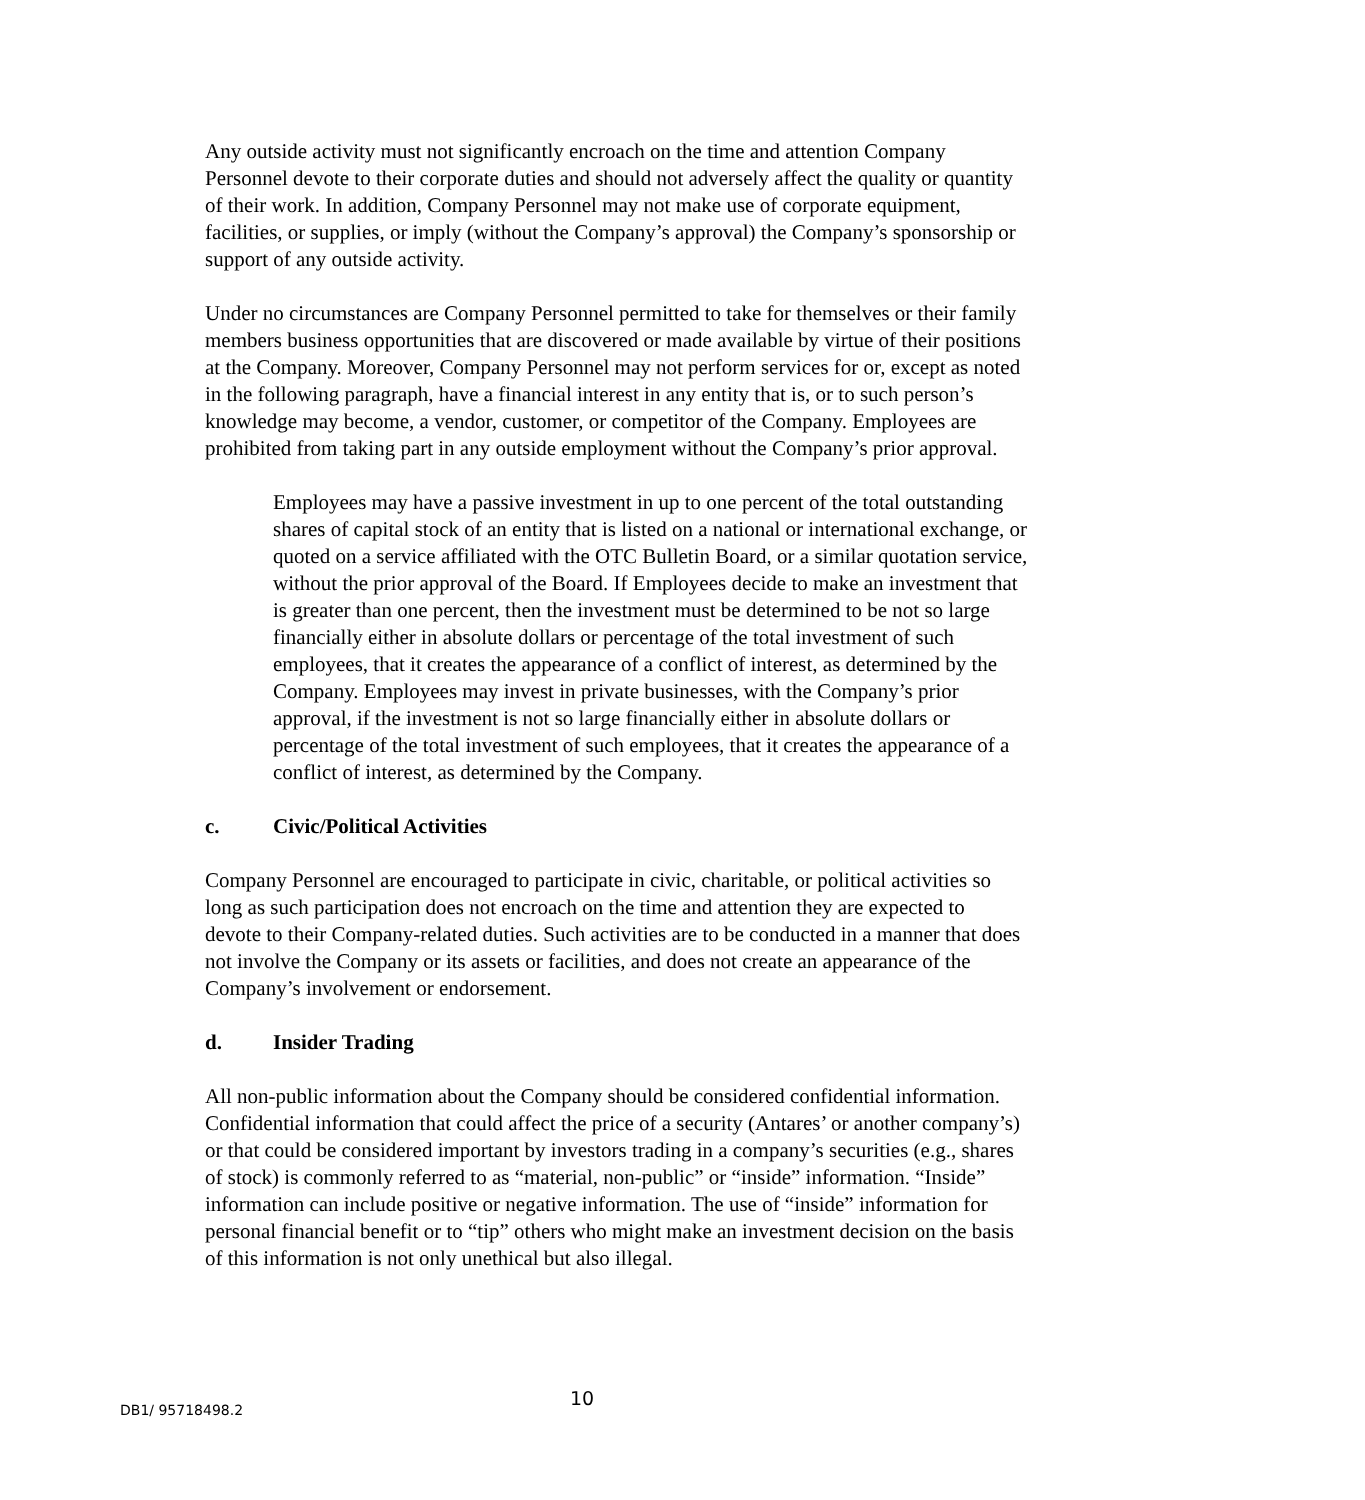Any outside activity must not significantly encroach on the time and attention Company Personnel devote to their corporate duties and should not adversely affect the quality or quantity of their work. In addition, Company Personnel may not make use of corporate equipment, facilities, or supplies, or imply (without the Company’s approval) the Company’s sponsorship or support of any outside activity.
Under no circumstances are Company Personnel permitted to take for themselves or their family members business opportunities that are discovered or made available by virtue of their positions at the Company. Moreover, Company Personnel may not perform services for or, except as noted in the following paragraph, have a financial interest in any entity that is, or to such person’s knowledge may become, a vendor, customer, or competitor of the Company. Employees are prohibited from taking part in any outside employment without the Company’s prior approval.
Employees may have a passive investment in up to one percent of the total outstanding shares of capital stock of an entity that is listed on a national or international exchange, or quoted on a service affiliated with the OTC Bulletin Board, or a similar quotation service, without the prior approval of the Board. If Employees decide to make an investment that is greater than one percent, then the investment must be determined to be not so large financially either in absolute dollars or percentage of the total investment of such employees, that it creates the appearance of a conflict of interest, as determined by the Company. Employees may invest in private businesses, with the Company’s prior approval, if the investment is not so large financially either in absolute dollars or percentage of the total investment of such employees, that it creates the appearance of a conflict of interest, as determined by the Company.
c. Civic/Political Activities
Company Personnel are encouraged to participate in civic, charitable, or political activities so long as such participation does not encroach on the time and attention they are expected to devote to their Company-related duties. Such activities are to be conducted in a manner that does not involve the Company or its assets or facilities, and does not create an appearance of the Company’s involvement or endorsement.
d. Insider Trading
All non-public information about the Company should be considered confidential information. Confidential information that could affect the price of a security (Antares’ or another company’s) or that could be considered important by investors trading in a company’s securities (e.g., shares of stock) is commonly referred to as “material, non-public” or “inside” information. “Inside” information can include positive or negative information. The use of “inside” information for personal financial benefit or to “tip” others who might make an investment decision on the basis of this information is not only unethical but also illegal.
DB1/ 95718498.2 10